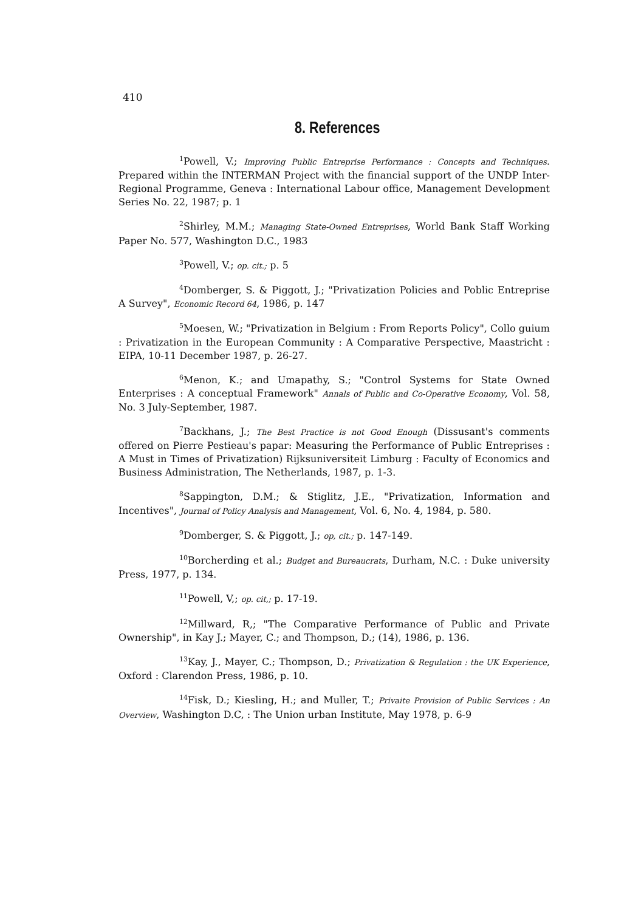410
8. References
<sup>1</sup> Powell, V.; Improving Public Entreprise Performance : Concepts and Techniques. Prepared within the INTERMAN Project with the financial support of the UNDP Inter-Regional Programme, Geneva : International Labour office, Management Development Series No. 22, 1987; p. 1
<sup>2</sup> Shirley, M.M.; Managing State-Owned Entreprises, World Bank Staff Working Paper No. 577, Washington D.C., 1983
<sup>3</sup> Powell, V.; op. cit.; p. 5
<sup>4</sup> Domberger, S. & Piggott, J.; "Privatization Policies and Poblic Entreprise A Survey", Economic Record 64, 1986, p. 147
<sup>5</sup> Moesen, W.; "Privatization in Belgium : From Reports Policy", Collo guium : Privatization in the European Community : A Comparative Perspective, Maastricht : EIPA, 10-11 December 1987, p. 26-27.
<sup>6</sup> Menon, K.; and Umapathy, S.; "Control Systems for State Owned Enterprises : A conceptual Framework" Annals of Public and Co-Operative Economy, Vol. 58, No. 3 July-September, 1987.
<sup>7</sup> Backhans, J.; The Best Practice is not Good Enough (Dissusant's comments offered on Pierre Pestieau's papar: Measuring the Performance of Public Entreprises : A Must in Times of Privatization) Rijksuniversiteit Limburg : Faculty of Economics and Business Administration, The Netherlands, 1987, p. 1-3.
<sup>8</sup> Sappington, D.M.; & Stiglitz, J.E., "Privatization, Information and Incentives", Journal of Policy Analysis and Management, Vol. 6, No. 4, 1984, p. 580.
<sup>9</sup> Domberger, S. & Piggott, J.; op, cit.; p. 147-149.
<sup>10</sup> Borcherding et al.; Budget and Bureaucrats, Durham, N.C. : Duke university Press, 1977, p. 134.
<sup>11</sup> Powell, V,; op. cit,; p. 17-19.
<sup>12</sup> Millward, R,; "The Comparative Performance of Public and Private Ownership", in Kay J.; Mayer, C.; and Thompson, D.; (14), 1986, p. 136.
<sup>13</sup> Kay, J., Mayer, C.; Thompson, D.; Privatization & Regulation : the UK Experience, Oxford : Clarendon Press, 1986, p. 10.
<sup>14</sup> Fisk, D.; Kiesling, H.; and Muller, T.; Privaite Provision of Public Services : An Overview, Washington D.C, : The Union urban Institute, May 1978, p. 6-9